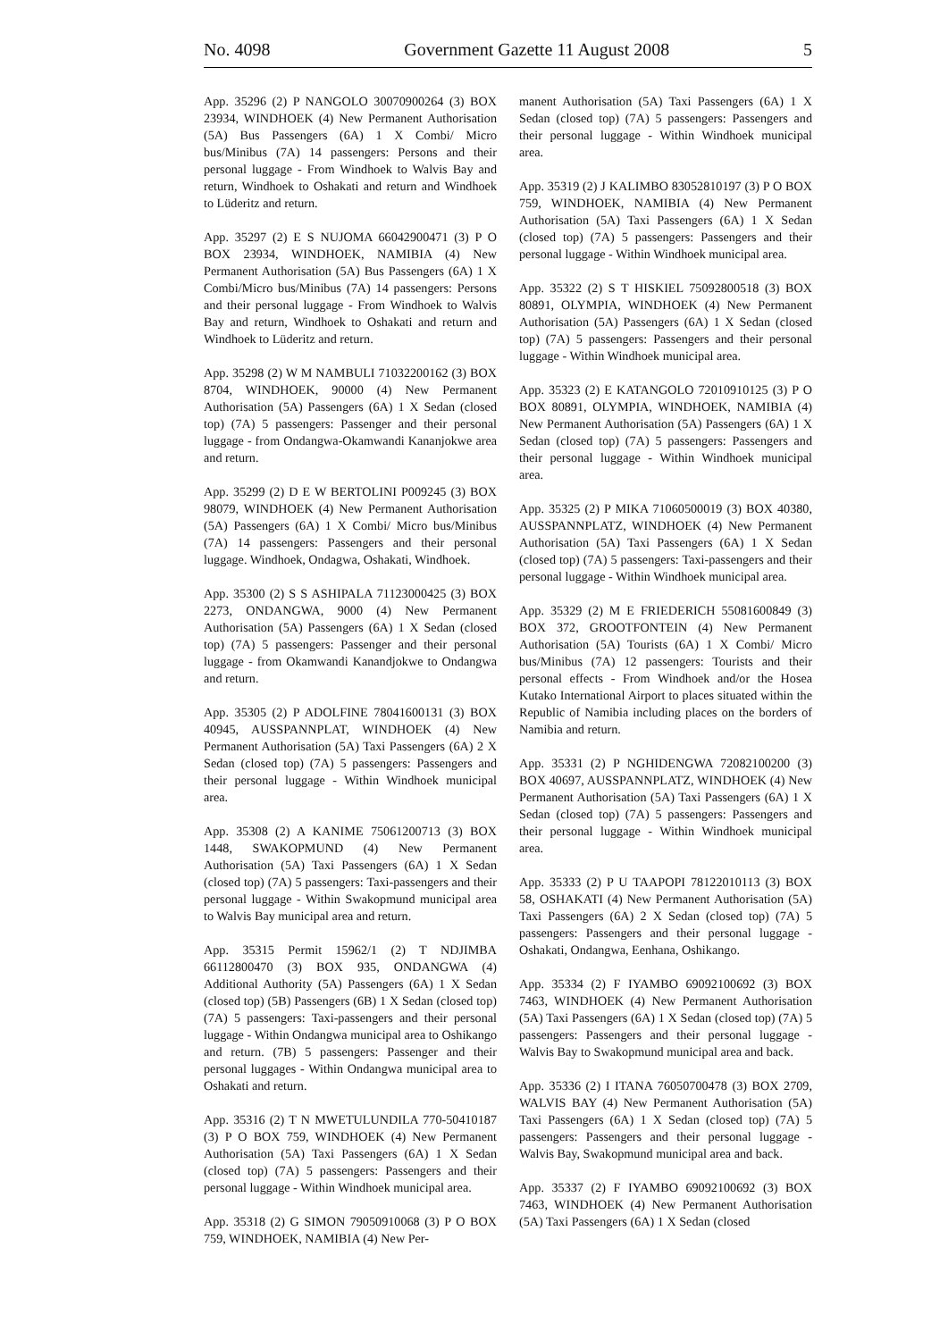No. 4098 Government Gazette 11 August 2008 5
App. 35296 (2) P NANGOLO 30070900264 (3) BOX 23934, WINDHOEK (4) New Permanent Authorisation (5A) Bus Passengers (6A) 1 X Combi/ Micro bus/Minibus (7A) 14 passengers: Persons and their personal luggage - From Windhoek to Walvis Bay and return, Windhoek to Oshakati and return and Windhoek to Lüderitz and return.
App. 35297 (2) E S NUJOMA 66042900471 (3) P O BOX 23934, WINDHOEK, NAMIBIA (4) New Permanent Authorisation (5A) Bus Passengers (6A) 1 X Combi/Micro bus/Minibus (7A) 14 passengers: Persons and their personal luggage - From Windhoek to Walvis Bay and return, Windhoek to Oshakati and return and Windhoek to Lüderitz and return.
App. 35298 (2) W M NAMBULI 71032200162 (3) BOX 8704, WINDHOEK, 90000 (4) New Permanent Authorisation (5A) Passengers (6A) 1 X Sedan (closed top) (7A) 5 passengers: Passenger and their personal luggage - from Ondangwa-Okamwandi Kananjokwe area and return.
App. 35299 (2) D E W BERTOLINI P009245 (3) BOX 98079, WINDHOEK (4) New Permanent Authorisation (5A) Passengers (6A) 1 X Combi/ Micro bus/Minibus (7A) 14 passengers: Passengers and their personal luggage. Windhoek, Ondagwa, Oshakati, Windhoek.
App. 35300 (2) S S ASHIPALA 71123000425 (3) BOX 2273, ONDANGWA, 9000 (4) New Permanent Authorisation (5A) Passengers (6A) 1 X Sedan (closed top) (7A) 5 passengers: Passenger and their personal luggage - from Okamwandi Kanandjokwe to Ondangwa and return.
App. 35305 (2) P ADOLFINE 78041600131 (3) BOX 40945, AUSSPANNPLAT, WINDHOEK (4) New Permanent Authorisation (5A) Taxi Passengers (6A) 2 X Sedan (closed top) (7A) 5 passengers: Passengers and their personal luggage - Within Windhoek municipal area.
App. 35308 (2) A KANIME 75061200713 (3) BOX 1448, SWAKOPMUND (4) New Permanent Authorisation (5A) Taxi Passengers (6A) 1 X Sedan (closed top) (7A) 5 passengers: Taxi-passengers and their personal luggage - Within Swakopmund municipal area to Walvis Bay municipal area and return.
App. 35315 Permit 15962/1 (2) T NDJIMBA 66112800470 (3) BOX 935, ONDANGWA (4) Additional Authority (5A) Passengers (6A) 1 X Sedan (closed top) (5B) Passengers (6B) 1 X Sedan (closed top) (7A) 5 passengers: Taxi-passengers and their personal luggage - Within Ondangwa municipal area to Oshikango and return. (7B) 5 passengers: Passenger and their personal luggages - Within Ondangwa municipal area to Oshakati and return.
App. 35316 (2) T N MWETULUNDILA 770-50410187 (3) P O BOX 759, WINDHOEK (4) New Permanent Authorisation (5A) Taxi Passengers (6A) 1 X Sedan (closed top) (7A) 5 passengers: Passengers and their personal luggage - Within Windhoek municipal area.
App. 35318 (2) G SIMON 79050910068 (3) P O BOX 759, WINDHOEK, NAMIBIA (4) New Per-
manent Authorisation (5A) Taxi Passengers (6A) 1 X Sedan (closed top) (7A) 5 passengers: Passengers and their personal luggage - Within Windhoek municipal area.
App. 35319 (2) J KALIMBO 83052810197 (3) P O BOX 759, WINDHOEK, NAMIBIA (4) New Permanent Authorisation (5A) Taxi Passengers (6A) 1 X Sedan (closed top) (7A) 5 passengers: Passengers and their personal luggage - Within Windhoek municipal area.
App. 35322 (2) S T HISKIEL 75092800518 (3) BOX 80891, OLYMPIA, WINDHOEK (4) New Permanent Authorisation (5A) Passengers (6A) 1 X Sedan (closed top) (7A) 5 passengers: Passengers and their personal luggage - Within Windhoek municipal area.
App. 35323 (2) E KATANGOLO 72010910125 (3) P O BOX 80891, OLYMPIA, WINDHOEK, NAMIBIA (4) New Permanent Authorisation (5A) Passengers (6A) 1 X Sedan (closed top) (7A) 5 passengers: Passengers and their personal luggage - Within Windhoek municipal area.
App. 35325 (2) P MIKA 71060500019 (3) BOX 40380, AUSSPANNPLATZ, WINDHOEK (4) New Permanent Authorisation (5A) Taxi Passengers (6A) 1 X Sedan (closed top) (7A) 5 passengers: Taxi-passengers and their personal luggage - Within Windhoek municipal area.
App. 35329 (2) M E FRIEDERICH 55081600849 (3) BOX 372, GROOTFONTEIN (4) New Permanent Authorisation (5A) Tourists (6A) 1 X Combi/ Micro bus/Minibus (7A) 12 passengers: Tourists and their personal effects - From Windhoek and/or the Hosea Kutako International Airport to places situated within the Republic of Namibia including places on the borders of Namibia and return.
App. 35331 (2) P NGHIDENGWA 72082100200 (3) BOX 40697, AUSSPANNPLATZ, WINDHOEK (4) New Permanent Authorisation (5A) Taxi Passengers (6A) 1 X Sedan (closed top) (7A) 5 passengers: Passengers and their personal luggage - Within Windhoek municipal area.
App. 35333 (2) P U TAAPOPI 78122010113 (3) BOX 58, OSHAKATI (4) New Permanent Authorisation (5A) Taxi Passengers (6A) 2 X Sedan (closed top) (7A) 5 passengers: Passengers and their personal luggage - Oshakati, Ondangwa, Eenhana, Oshikango.
App. 35334 (2) F IYAMBO 69092100692 (3) BOX 7463, WINDHOEK (4) New Permanent Authorisation (5A) Taxi Passengers (6A) 1 X Sedan (closed top) (7A) 5 passengers: Passengers and their personal luggage - Walvis Bay to Swakopmund municipal area and back.
App. 35336 (2) I ITANA 76050700478 (3) BOX 2709, WALVIS BAY (4) New Permanent Authorisation (5A) Taxi Passengers (6A) 1 X Sedan (closed top) (7A) 5 passengers: Passengers and their personal luggage - Walvis Bay, Swakopmund municipal area and back.
App. 35337 (2) F IYAMBO 69092100692 (3) BOX 7463, WINDHOEK (4) New Permanent Authorisation (5A) Taxi Passengers (6A) 1 X Sedan (closed